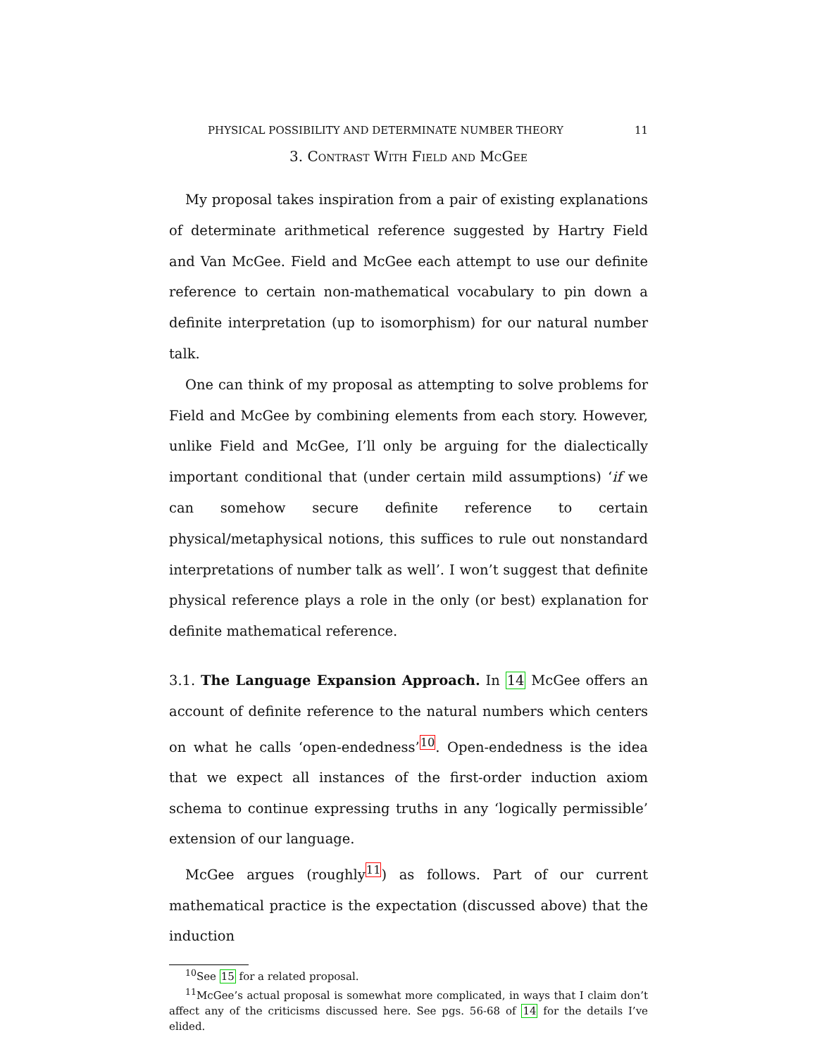PHYSICAL POSSIBILITY AND DETERMINATE NUMBER THEORY 11
3. Contrast With Field and McGee
My proposal takes inspiration from a pair of existing explanations of determinate arithmetical reference suggested by Hartry Field and Van McGee. Field and McGee each attempt to use our definite reference to certain non-mathematical vocabulary to pin down a definite interpretation (up to isomorphism) for our natural number talk.
One can think of my proposal as attempting to solve problems for Field and McGee by combining elements from each story. However, unlike Field and McGee, I’ll only be arguing for the dialectically important conditional that (under certain mild assumptions) ‘if we can somehow secure definite reference to certain physical/metaphysical notions, this suffices to rule out nonstandard interpretations of number talk as well’. I won’t suggest that definite physical reference plays a role in the only (or best) explanation for definite mathematical reference.
3.1. The Language Expansion Approach. In 14 McGee offers an account of definite reference to the natural numbers which centers on what he calls ‘open-endedness’<sup>10</sup>. Open-endedness is the idea that we expect all instances of the first-order induction axiom schema to continue expressing truths in any ‘logically permissible’ extension of our language.
McGee argues (roughly<sup>11</sup>) as follows. Part of our current mathematical practice is the expectation (discussed above) that the induction
<sup>10</sup> See 15 for a related proposal.
<sup>11</sup> McGee’s actual proposal is somewhat more complicated, in ways that I claim don’t affect any of the criticisms discussed here. See pgs. 56-68 of 14 for the details I’ve elided.